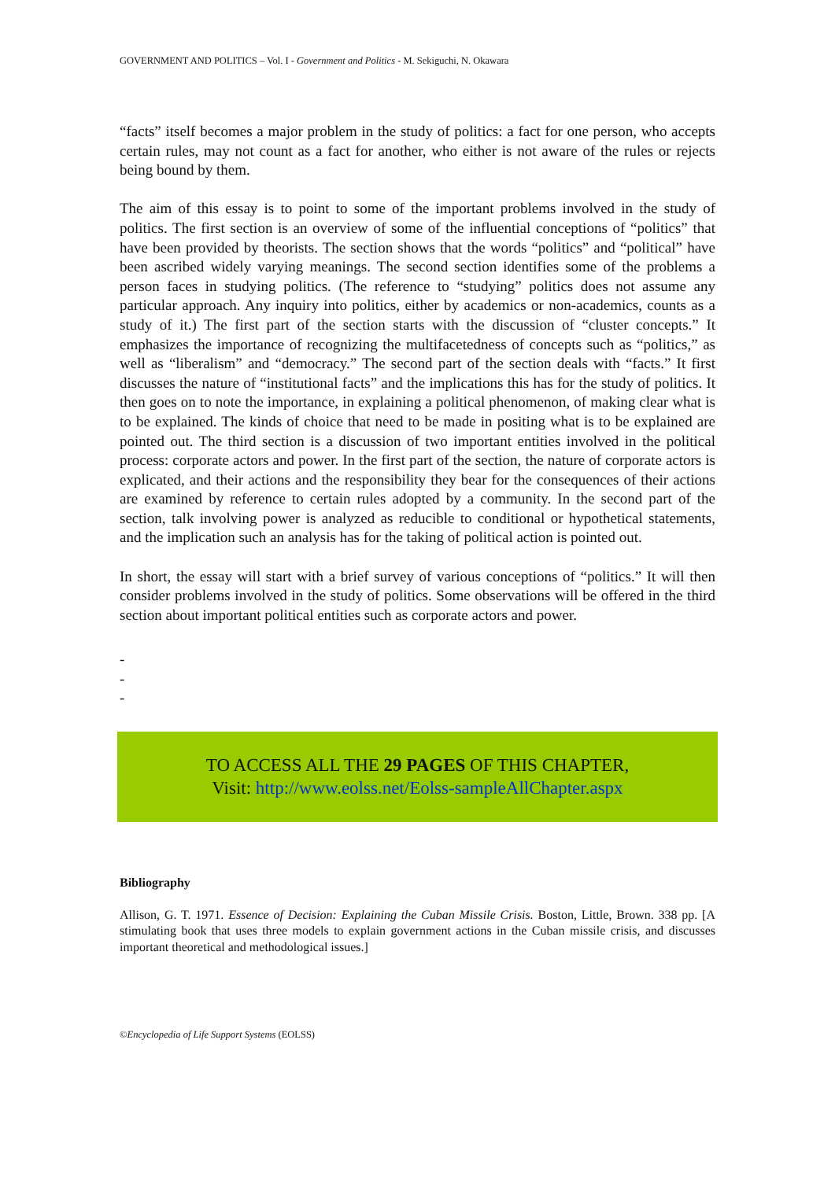GOVERNMENT AND POLITICS – Vol. I - Government and Politics - M. Sekiguchi, N. Okawara
“facts” itself becomes a major problem in the study of politics: a fact for one person, who accepts certain rules, may not count as a fact for another, who either is not aware of the rules or rejects being bound by them.
The aim of this essay is to point to some of the important problems involved in the study of politics. The first section is an overview of some of the influential conceptions of “politics” that have been provided by theorists. The section shows that the words “politics” and “political” have been ascribed widely varying meanings. The second section identifies some of the problems a person faces in studying politics. (The reference to “studying” politics does not assume any particular approach. Any inquiry into politics, either by academics or non-academics, counts as a study of it.) The first part of the section starts with the discussion of “cluster concepts.” It emphasizes the importance of recognizing the multifacetedness of concepts such as “politics,” as well as “liberalism” and “democracy.” The second part of the section deals with “facts.” It first discusses the nature of “institutional facts” and the implications this has for the study of politics. It then goes on to note the importance, in explaining a political phenomenon, of making clear what is to be explained. The kinds of choice that need to be made in positing what is to be explained are pointed out. The third section is a discussion of two important entities involved in the political process: corporate actors and power. In the first part of the section, the nature of corporate actors is explicated, and their actions and the responsibility they bear for the consequences of their actions are examined by reference to certain rules adopted by a community. In the second part of the section, talk involving power is analyzed as reducible to conditional or hypothetical statements, and the implication such an analysis has for the taking of political action is pointed out.
In short, the essay will start with a brief survey of various conceptions of “politics.” It will then consider problems involved in the study of politics. Some observations will be offered in the third section about important political entities such as corporate actors and power.
-
-
-
TO ACCESS ALL THE 29 PAGES OF THIS CHAPTER,
Visit: http://www.eolss.net/Eolss-sampleAllChapter.aspx
Bibliography
Allison, G. T. 1971. Essence of Decision: Explaining the Cuban Missile Crisis. Boston, Little, Brown. 338 pp. [A stimulating book that uses three models to explain government actions in the Cuban missile crisis, and discusses important theoretical and methodological issues.]
©Encyclopedia of Life Support Systems (EOLSS)